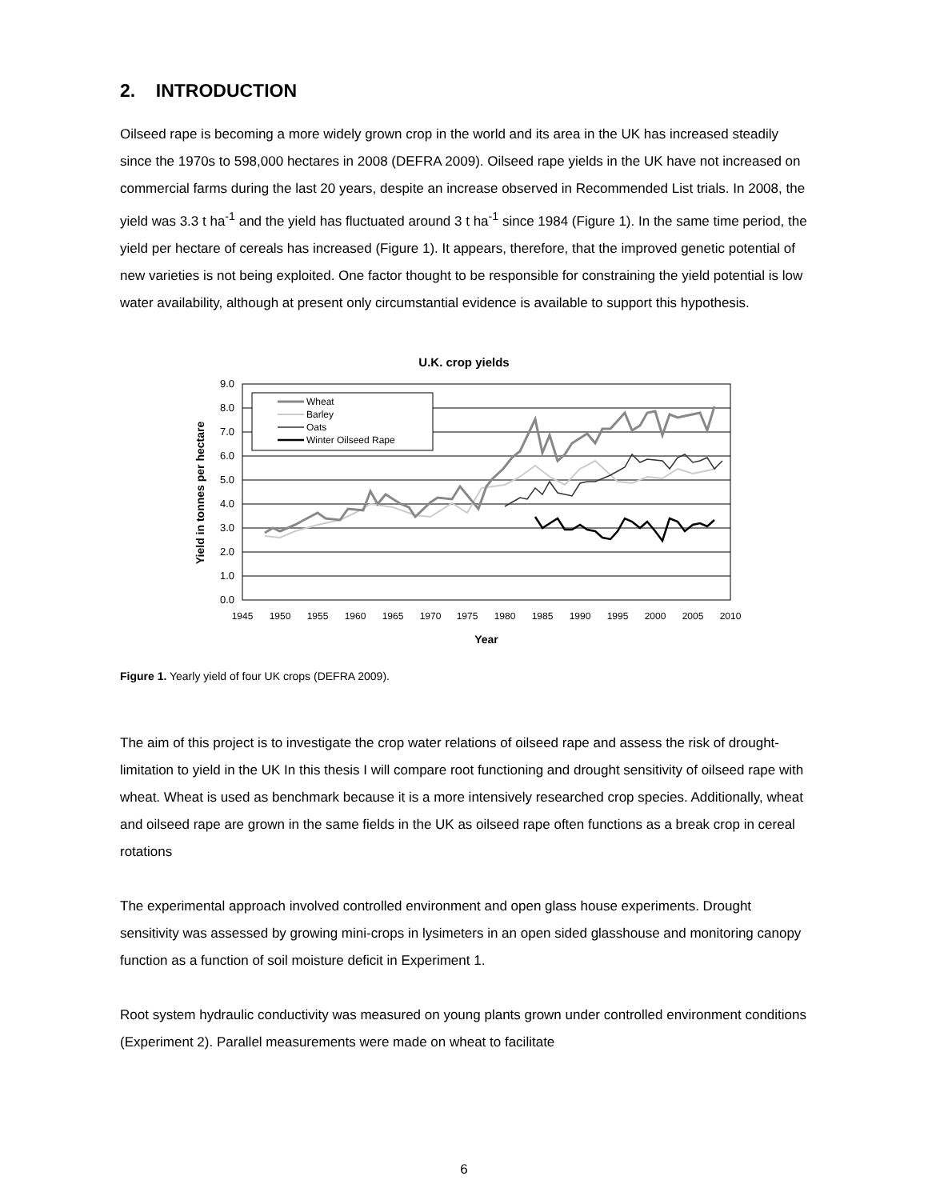2. INTRODUCTION
Oilseed rape is becoming a more widely grown crop in the world and its area in the UK has increased steadily since the 1970s to 598,000 hectares in 2008 (DEFRA 2009). Oilseed rape yields in the UK have not increased on commercial farms during the last 20 years, despite an increase observed in Recommended List trials. In 2008, the yield was 3.3 t ha<sup>-1</sup> and the yield has fluctuated around 3 t ha<sup>-1</sup> since 1984 (Figure 1). In the same time period, the yield per hectare of cereals has increased (Figure 1). It appears, therefore, that the improved genetic potential of new varieties is not being exploited. One factor thought to be responsible for constraining the yield potential is low water availability, although at present only circumstantial evidence is available to support this hypothesis.
U.K. crop yields
9.0
8.0
7.0
6.0
5.0
4.0
3.0
2.0
1.0
0.0
1945
1950
1955
1960
1965
1970
1975
1980
1985
1990
1995
2000
2005
2010
Year
Yield in tonnes per hectare
Wheat
Barley
Oats
Winter Oilseed Rape
Figure 1. Yearly yield of four UK crops (DEFRA 2009).
The aim of this project is to investigate the crop water relations of oilseed rape and assess the risk of drought-limitation to yield in the UK In this thesis I will compare root functioning and drought sensitivity of oilseed rape with wheat. Wheat is used as benchmark because it is a more intensively researched crop species. Additionally, wheat and oilseed rape are grown in the same fields in the UK as oilseed rape often functions as a break crop in cereal rotations
The experimental approach involved controlled environment and open glass house experiments. Drought sensitivity was assessed by growing mini-crops in lysimeters in an open sided glasshouse and monitoring canopy function as a function of soil moisture deficit in Experiment 1.
Root system hydraulic conductivity was measured on young plants grown under controlled environment conditions (Experiment 2). Parallel measurements were made on wheat to facilitate
6